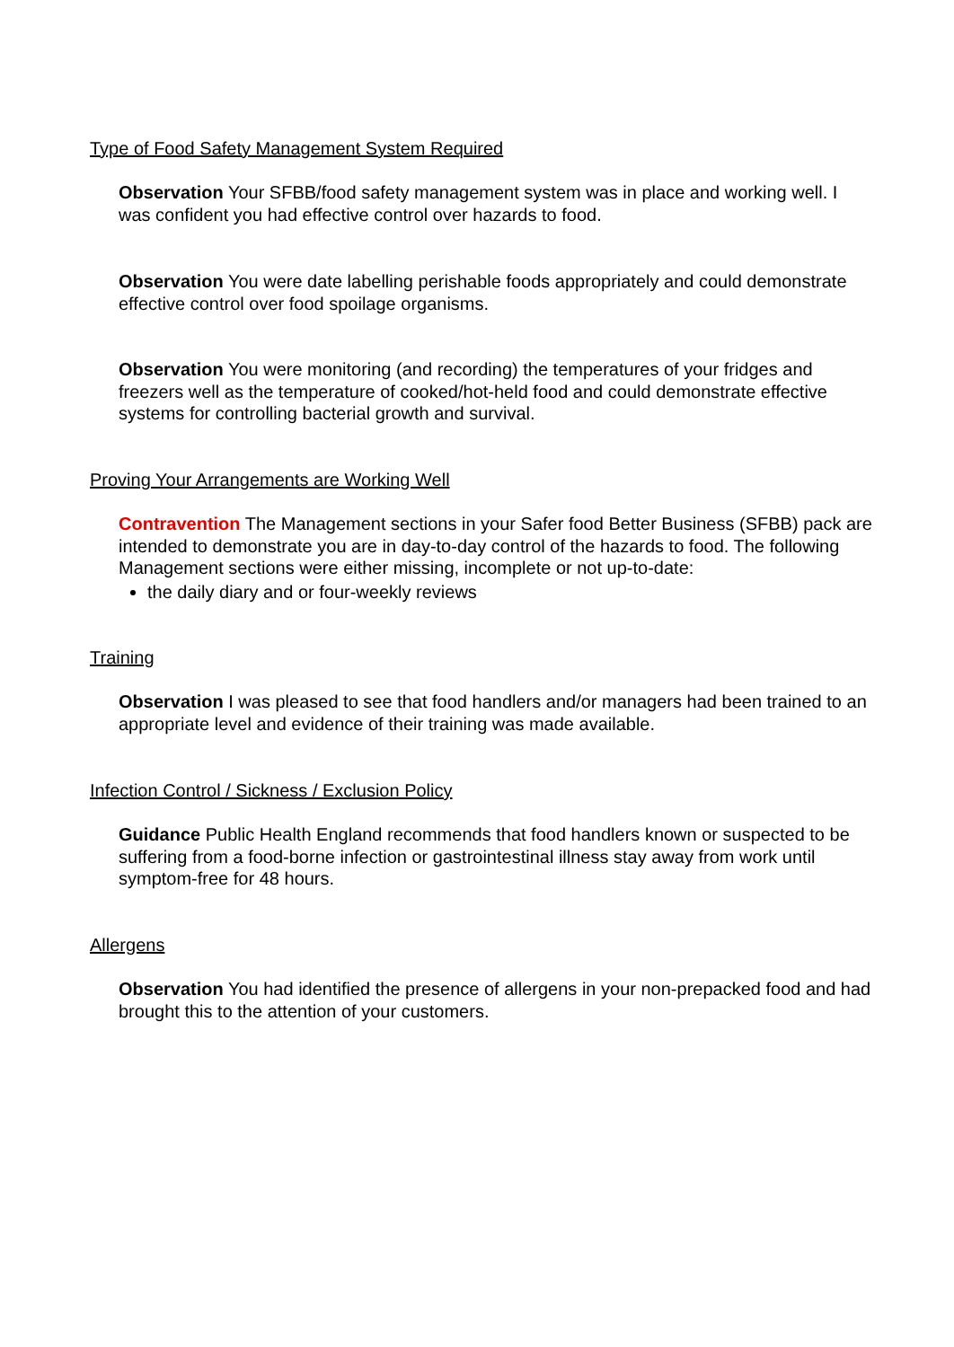Type of Food Safety Management System Required
Observation Your SFBB/food safety management system was in place and working well. I was confident you had effective control over hazards to food.
Observation You were date labelling perishable foods appropriately and could demonstrate effective control over food spoilage organisms.
Observation You were monitoring (and recording) the temperatures of your fridges and freezers well as the temperature of cooked/hot-held food and could demonstrate effective systems for controlling bacterial growth and survival.
Proving Your Arrangements are Working Well
Contravention The Management sections in your Safer food Better Business (SFBB) pack are intended to demonstrate you are in day-to-day control of the hazards to food. The following Management sections were either missing, incomplete or not up-to-date:
the daily diary and or four-weekly reviews
Training
Observation I was pleased to see that food handlers and/or managers had been trained to an appropriate level and evidence of their training was made available.
Infection Control / Sickness / Exclusion Policy
Guidance Public Health England recommends that food handlers known or suspected to be suffering from a food-borne infection or gastrointestinal illness stay away from work until symptom-free for 48 hours.
Allergens
Observation You had identified the presence of allergens in your non-prepacked food and had brought this to the attention of your customers.